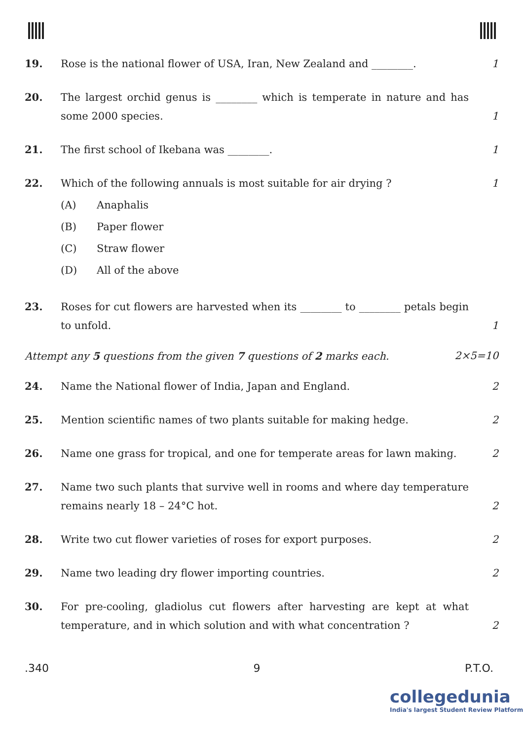19. Rose is the national flower of USA, Iran, New Zealand and ________.
1
20. The largest orchid genus is ________ which is temperate in nature and has some 2000 species.
1
21. The first school of Ikebana was ________.
1
22. Which of the following annuals is most suitable for air drying ?
(A) Anaphalis
(B) Paper flower
(C) Straw flower
(D) All of the above
1
23. Roses for cut flowers are harvested when its ________ to ________ petals begin to unfold.
1
Attempt any 5 questions from the given 7 questions of 2 marks each. 2×5=10
24. Name the National flower of India, Japan and England.
2
25. Mention scientific names of two plants suitable for making hedge.
2
26. Name one grass for tropical, and one for temperate areas for lawn making.
2
27. Name two such plants that survive well in rooms and where day temperature remains nearly 18 – 24°C hot.
2
28. Write two cut flower varieties of roses for export purposes.
2
29. Name two leading dry flower importing countries.
2
30. For pre-cooling, gladiolus cut flowers after harvesting are kept at what temperature, and in which solution and with what concentration ?
2
.340 9 P.T.O.
collegedunia
India's largest Student Review Platform